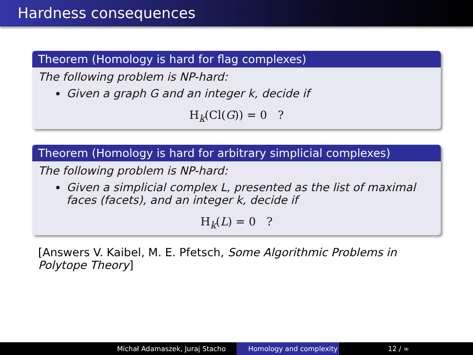Hardness consequences
Theorem (Homology is hard for flag complexes)
The following problem is NP-hard:
Given a graph G and an integer k, decide if
H<sub>k</sub>(Cl(G)) = 0 ?
Theorem (Homology is hard for arbitrary simplicial complexes)
The following problem is NP-hard:
Given a simplicial complex L, presented as the list of maximal faces (facets), and an integer k, decide if
H<sub>k</sub>(L) = 0 ?
[Answers V. Kaibel, M. E. Pfetsch, Some Algorithmic Problems in Polytope Theory]
Michał Adamaszek, Juraj Stacho Homology and complexity 12 / ∞